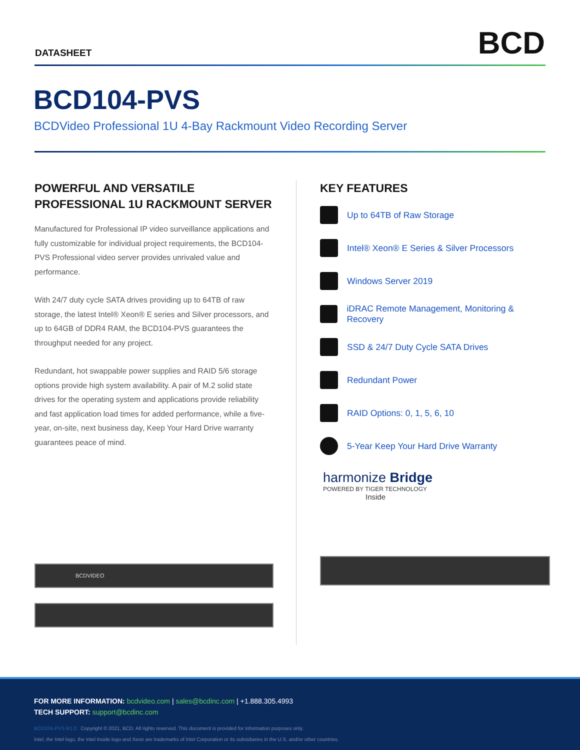DATASHEET
BCD
BCD104-PVS
BCDVideo Professional 1U 4-Bay Rackmount Video Recording Server
POWERFUL AND VERSATILE PROFESSIONAL 1U RACKMOUNT SERVER
Manufactured for Professional IP video surveillance applications and fully customizable for individual project requirements, the BCD104-PVS Professional video server provides unrivaled value and performance.
With 24/7 duty cycle SATA drives providing up to 64TB of raw storage, the latest Intel® Xeon® E series and Silver processors, and up to 64GB of DDR4 RAM, the BCD104-PVS guarantees the throughput needed for any project.
Redundant, hot swappable power supplies and RAID 5/6 storage options provide high system availability. A pair of M.2 solid state drives for the operating system and applications provide reliability and fast application load times for added performance, while a five-year, on-site, next business day, Keep Your Hard Drive warranty guarantees peace of mind.
BCDVIDEO
KEY FEATURES
Up to 64TB of Raw Storage
Intel® Xeon® E Series & Silver Processors
Windows Server 2019
iDRAC Remote Management, Monitoring & Recovery
SSD & 24/7 Duty Cycle SATA Drives
Redundant Power
RAID Options: 0, 1, 5, 6, 10
5-Year Keep Your Hard Drive Warranty
harmonize Bridge
POWERED BY TIGER TECHNOLOGY
Inside
FOR MORE INFORMATION: bcdvideo.com | sales@bcdinc.com | +1.888.305.4993
TECH SUPPORT: support@bcdinc.com
BCD104-PVS R1.0 Copyright © 2021, BCD. All rights reserved. This document is provided for information purposes only.
Intel, the Intel logo, the Intel Inside logo and Xeon are trademarks of Intel Corporation or its subsidiaries in the U.S. and/or other countries.